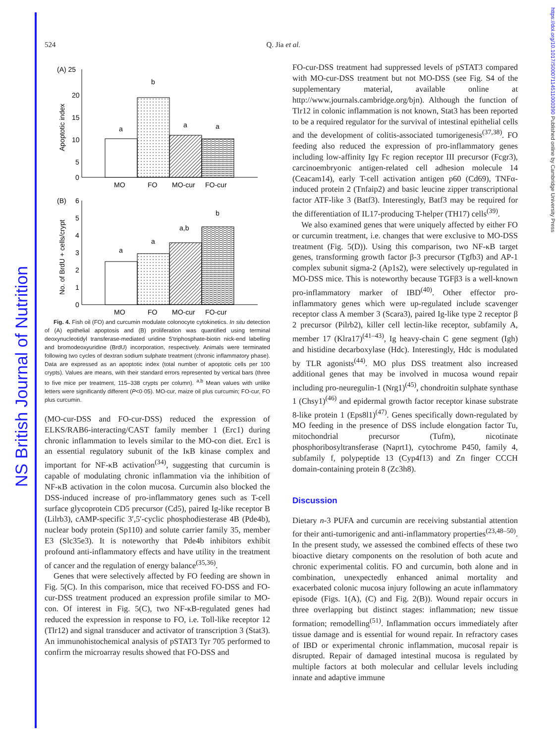NS British Journal of Nutrition
https://doi.org/10.1017/S0007114511000390 Published online by Cambridge University Press
524 Q. Jia et al.
(A) 25
20
15
10
5
0
Apoptotic index
a
b
a
a
MO
FO
MO-cur
FO-cur
(B)
6
5
4
3
2
1
0
No. of BrdU + cells/crypt
a
a
a,b
b
MO
FO
MO-cur
FO-cur
Fig. 4. Fish oil (FO) and curcumin modulate colonocyte cytokinetics. In situ detection of (A) epithelial apoptosis and (B) proliferation was quantified using terminal deoxynucleotidyl transferase-mediated uridine 5′triphosphate-biotin nick-end labelling and bromodeoxyuridine (BrdU) incorporation, respectively. Animals were terminated following two cycles of dextran sodium sulphate treatment (chronic inflammatory phase). Data are expressed as an apoptotic index (total number of apoptotic cells per 100 crypts). Values are means, with their standard errors represented by vertical bars (three to five mice per treatment, 115–338 crypts per column). <sup>a,b</sup> Mean values with unlike letters were significantly different (P<0·05). MO-cur, maize oil plus curcumin; FO-cur, FO plus curcumin.
(MO-cur-DSS and FO-cur-DSS) reduced the expression of ELKS/RAB6-interacting/CAST family member 1 (Erc1) during chronic inflammation to levels similar to the MO-con diet. Erc1 is an essential regulatory subunit of the IκB kinase complex and important for NF-κB activation<sup>(34)</sup>, suggesting that curcumin is capable of modulating chronic inflammation via the inhibition of NF-κB activation in the colon mucosa. Curcumin also blocked the DSS-induced increase of pro-inflammatory genes such as T-cell surface glycoprotein CD5 precursor (Cd5), paired Ig-like receptor B (Lilrb3), cAMP-specific 3′,5′-cyclic phosphodiesterase 4B (Pde4b), nuclear body protein (Sp110) and solute carrier family 35, member E3 (Slc35e3). It is noteworthy that Pde4b inhibitors exhibit profound anti-inflammatory effects and have utility in the treatment of cancer and the regulation of energy balance<sup>(35,36)</sup>.
Genes that were selectively affected by FO feeding are shown in Fig. 5(C). In this comparison, mice that received FO-DSS and FO-cur-DSS treatment produced an expression profile similar to MO-con. Of interest in Fig. 5(C), two NF-κB-regulated genes had reduced the expression in response to FO, i.e. Toll-like receptor 12 (Tlr12) and signal transducer and activator of transcription 3 (Stat3). An immunohistochemical analysis of pSTAT3 Tyr 705 performed to confirm the microarray results showed that FO-DSS and
FO-cur-DSS treatment had suppressed levels of pSTAT3 compared with MO-cur-DSS treatment but not MO-DSS (see Fig. S4 of the supplementary material, available online at http://www.journals.cambridge.org/bjn). Although the function of Tlr12 in colonic inflammation is not known, Stat3 has been reported to be a required regulator for the survival of intestinal epithelial cells and the development of colitis-associated tumorigenesis<sup>(37,38)</sup>. FO feeding also reduced the expression of pro-inflammatory genes including low-affinity Igγ Fc region receptor III precursor (Fcgr3), carcinoembryonic antigen-related cell adhesion molecule 14 (Ceacam14), early T-cell activation antigen p60 (Cd69), TNFα-induced protein 2 (Tnfaip2) and basic leucine zipper transcriptional factor ATF-like 3 (Batf3). Interestingly, Batf3 may be required for the differentiation of IL17-producing T-helper (TH17) cells<sup>(39)</sup>.
We also examined genes that were uniquely affected by either FO or curcumin treatment, i.e. changes that were exclusive to MO-DSS treatment (Fig. 5(D)). Using this comparison, two NF-κB target genes, transforming growth factor β-3 precursor (Tgfb3) and AP-1 complex subunit sigma-2 (Ap1s2), were selectively up-regulated in MO-DSS mice. This is noteworthy because TGFβ3 is a well-known pro-inflammatory marker of IBD<sup>(40)</sup>. Other effector pro-inflammatory genes which were up-regulated include scavenger receptor class A member 3 (Scara3), paired Ig-like type 2 receptor β 2 precursor (Pilrb2), killer cell lectin-like receptor, subfamily A, member 17 (Klra17)<sup>(41–43)</sup>, Ig heavy-chain C gene segment (Igh) and histidine decarboxylase (Hdc). Interestingly, Hdc is modulated by TLR agonists<sup>(44)</sup>. MO plus DSS treatment also increased additional genes that may be involved in mucosa wound repair including pro-neuregulin-1 (Nrg1)<sup>(45)</sup>, chondroitin sulphate synthase 1 (Chsy1)<sup>(46)</sup> and epidermal growth factor receptor kinase substrate 8-like protein 1 (Eps8l1)<sup>(47)</sup>. Genes specifically down-regulated by MO feeding in the presence of DSS include elongation factor Tu, mitochondrial precursor (Tufm), nicotinate phosphoribosyltransferase (Naprt1), cytochrome P450, family 4, subfamily f, polypeptide 13 (Cyp4f13) and Zn finger CCCH domain-containing protein 8 (Zc3h8).
Discussion
Dietary n-3 PUFA and curcumin are receiving substantial attention for their anti-tumorigenic and anti-inflammatory properties<sup>(23,48–50)</sup>. In the present study, we assessed the combined effects of these two bioactive dietary components on the resolution of both acute and chronic experimental colitis. FO and curcumin, both alone and in combination, unexpectedly enhanced animal mortality and exacerbated colonic mucosa injury following an acute inflammatory episode (Figs. 1(A), (C) and Fig. 2(B)). Wound repair occurs in three overlapping but distinct stages: inflammation; new tissue formation; remodelling<sup>(51)</sup>. Inflammation occurs immediately after tissue damage and is essential for wound repair. In refractory cases of IBD or experimental chronic inflammation, mucosal repair is disrupted. Repair of damaged intestinal mucosa is regulated by multiple factors at both molecular and cellular levels including innate and adaptive immune